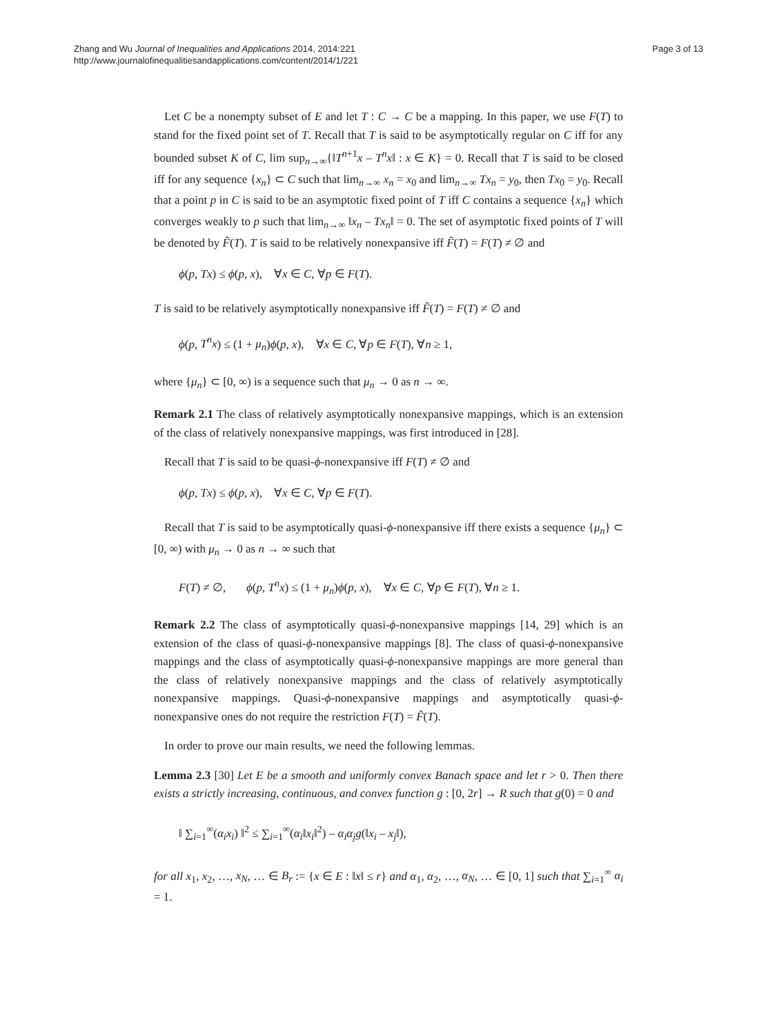Zhang and Wu Journal of Inequalities and Applications 2014, 2014:221
http://www.journalofinequalitiesandapplications.com/content/2014/1/221
Page 3 of 13
Let C be a nonempty subset of E and let T : C → C be a mapping. In this paper, we use F(T) to stand for the fixed point set of T. Recall that T is said to be asymptotically regular on C iff for any bounded subset K of C, lim sup<sub>n→∞</sub>{‖T<sup>n+1</sup>x – T<sup>n</sup>x‖ : x ∈ K} = 0. Recall that T is said to be closed iff for any sequence {x<sub>n</sub>} ⊂ C such that lim<sub>n→∞</sub> x<sub>n</sub> = x<sub>0</sub> and lim<sub>n→∞</sub> Tx<sub>n</sub> = y<sub>0</sub>, then Tx<sub>0</sub> = y<sub>0</sub>. Recall that a point p in C is said to be an asymptotic fixed point of T iff C contains a sequence {x<sub>n</sub>} which converges weakly to p such that lim<sub>n→∞</sub> ‖x<sub>n</sub> – Tx<sub>n</sub>‖ = 0. The set of asymptotic fixed points of T will be denoted by F̃(T). T is said to be relatively nonexpansive iff F̃(T) = F(T) ≠ ∅ and
ϕ(p, Tx) ≤ ϕ(p, x), ∀x ∈ C, ∀p ∈ F(T).
T is said to be relatively asymptotically nonexpansive iff F̃(T) = F(T) ≠ ∅ and
ϕ(p, T<sup>n</sup>x) ≤ (1 + μ<sub>n</sub>)ϕ(p, x), ∀x ∈ C, ∀p ∈ F(T), ∀n ≥ 1,
where {μ<sub>n</sub>} ⊂ [0, ∞) is a sequence such that μ<sub>n</sub> → 0 as n → ∞.
Remark 2.1 The class of relatively asymptotically nonexpansive mappings, which is an extension of the class of relatively nonexpansive mappings, was first introduced in [28].
Recall that T is said to be quasi-ϕ-nonexpansive iff F(T) ≠ ∅ and
ϕ(p, Tx) ≤ ϕ(p, x), ∀x ∈ C, ∀p ∈ F(T).
Recall that T is said to be asymptotically quasi-ϕ-nonexpansive iff there exists a sequence {μ<sub>n</sub>} ⊂ [0, ∞) with μ<sub>n</sub> → 0 as n → ∞ such that
F(T) ≠ ∅, ϕ(p, T<sup>n</sup>x) ≤ (1 + μ<sub>n</sub>)ϕ(p, x), ∀x ∈ C, ∀p ∈ F(T), ∀n ≥ 1.
Remark 2.2 The class of asymptotically quasi-ϕ-nonexpansive mappings [14, 29] which is an extension of the class of quasi-ϕ-nonexpansive mappings [8]. The class of quasi-ϕ-nonexpansive mappings and the class of asymptotically quasi-ϕ-nonexpansive mappings are more general than the class of relatively nonexpansive mappings and the class of relatively asymptotically nonexpansive mappings. Quasi-ϕ-nonexpansive mappings and asymptotically quasi-ϕ-nonexpansive ones do not require the restriction F(T) = F̃(T).
In order to prove our main results, we need the following lemmas.
Lemma 2.3 [30] Let E be a smooth and uniformly convex Banach space and let r > 0. Then there exists a strictly increasing, continuous, and convex function g : [0, 2r] → R such that g(0) = 0 and
‖ ∑<sub>i=1</sub><sup>∞</sup>(α<sub>i</sub>x<sub>i</sub>) ‖<sup>2</sup> ≤ ∑<sub>i=1</sub><sup>∞</sup>(α<sub>i</sub>‖x<sub>i</sub>‖<sup>2</sup>) – α<sub>i</sub>α<sub>j</sub>g(‖x<sub>i</sub> – x<sub>j</sub>‖),
for all x<sub>1</sub>, x<sub>2</sub>, …, x<sub>N</sub>, … ∈ B<sub>r</sub> := {x ∈ E : ‖x‖ ≤ r} and α<sub>1</sub>, α<sub>2</sub>, …, α<sub>N</sub>, … ∈ [0, 1] such that ∑<sub>i=1</sub><sup>∞</sup> α<sub>i</sub> = 1.